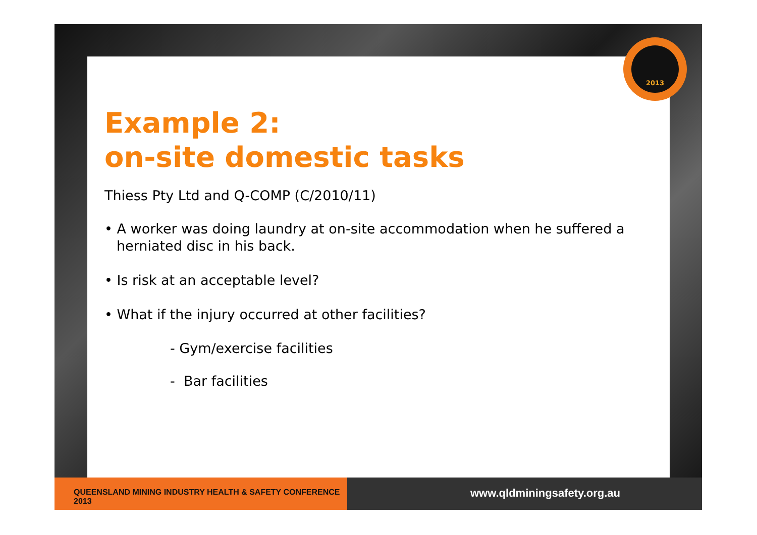2013
Example 2:
on-site domestic tasks
Thiess Pty Ltd and Q-COMP (C/2010/11)
• A worker was doing laundry at on-site accommodation when he suffered a herniated disc in his back.
• Is risk at an acceptable level?
• What if the injury occurred at other facilities?
- Gym/exercise facilities
- Bar facilities
QUEENSLAND MINING INDUSTRY HEALTH & SAFETY CONFERENCE 2013
www.qldminingsafety.org.au